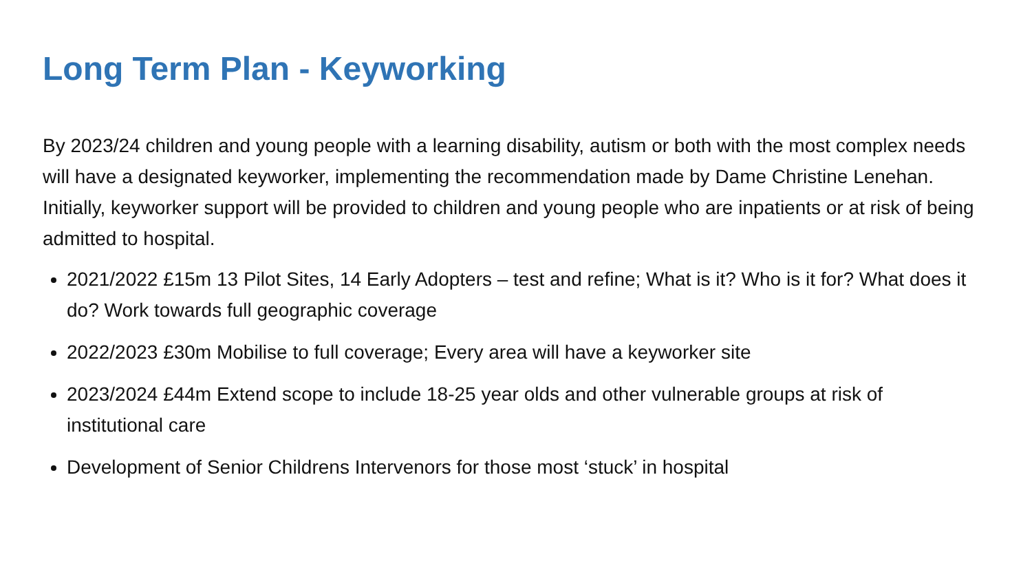Long Term Plan - Keyworking
By 2023/24 children and young people with a learning disability, autism or both with the most complex needs will have a designated keyworker, implementing the recommendation made by Dame Christine Lenehan. Initially, keyworker support will be provided to children and young people who are inpatients or at risk of being admitted to hospital.
2021/2022 £15m 13 Pilot Sites, 14 Early Adopters – test and refine; What is it? Who is it for? What does it do? Work towards full geographic coverage
2022/2023 £30m Mobilise to full coverage; Every area will have a keyworker site
2023/2024 £44m Extend scope to include 18-25 year olds and other vulnerable groups at risk of institutional care
Development of Senior Childrens Intervenors for those most ‘stuck’ in hospital